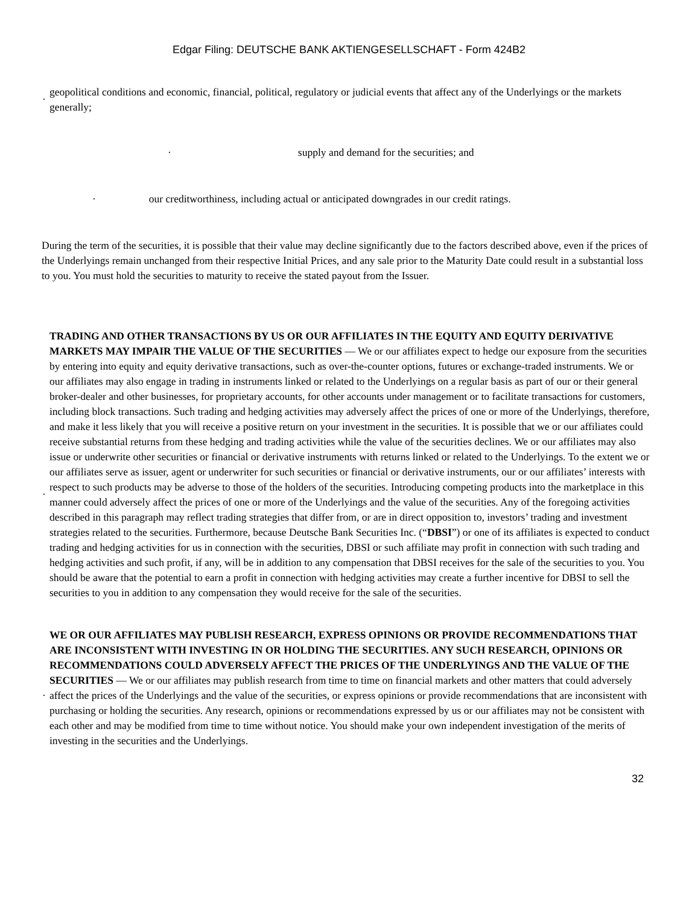Edgar Filing: DEUTSCHE BANK AKTIENGESELLSCHAFT - Form 424B2
·
geopolitical conditions and economic, financial, political, regulatory or judicial events that affect any of the Underlyings or the markets generally;
· supply and demand for the securities; and
· our creditworthiness, including actual or anticipated downgrades in our credit ratings.
During the term of the securities, it is possible that their value may decline significantly due to the factors described above, even if the prices of the Underlyings remain unchanged from their respective Initial Prices, and any sale prior to the Maturity Date could result in a substantial loss to you. You must hold the securities to maturity to receive the stated payout from the Issuer.
·
TRADING AND OTHER TRANSACTIONS BY US OR OUR AFFILIATES IN THE EQUITY AND EQUITY DERIVATIVE MARKETS MAY IMPAIR THE VALUE OF THE SECURITIES — We or our affiliates expect to hedge our exposure from the securities by entering into equity and equity derivative transactions, such as over-the-counter options, futures or exchange-traded instruments. We or our affiliates may also engage in trading in instruments linked or related to the Underlyings on a regular basis as part of our or their general broker-dealer and other businesses, for proprietary accounts, for other accounts under management or to facilitate transactions for customers, including block transactions. Such trading and hedging activities may adversely affect the prices of one or more of the Underlyings, therefore, and make it less likely that you will receive a positive return on your investment in the securities. It is possible that we or our affiliates could receive substantial returns from these hedging and trading activities while the value of the securities declines. We or our affiliates may also issue or underwrite other securities or financial or derivative instruments with returns linked or related to the Underlyings. To the extent we or our affiliates serve as issuer, agent or underwriter for such securities or financial or derivative instruments, our or our affiliates’ interests with respect to such products may be adverse to those of the holders of the securities. Introducing competing products into the marketplace in this manner could adversely affect the prices of one or more of the Underlyings and the value of the securities. Any of the foregoing activities described in this paragraph may reflect trading strategies that differ from, or are in direct opposition to, investors’ trading and investment strategies related to the securities. Furthermore, because Deutsche Bank Securities Inc. (“DBSI”) or one of its affiliates is expected to conduct trading and hedging activities for us in connection with the securities, DBSI or such affiliate may profit in connection with such trading and hedging activities and such profit, if any, will be in addition to any compensation that DBSI receives for the sale of the securities to you. You should be aware that the potential to earn a profit in connection with hedging activities may create a further incentive for DBSI to sell the securities to you in addition to any compensation they would receive for the sale of the securities.
·
WE OR OUR AFFILIATES MAY PUBLISH RESEARCH, EXPRESS OPINIONS OR PROVIDE RECOMMENDATIONS THAT ARE INCONSISTENT WITH INVESTING IN OR HOLDING THE SECURITIES. ANY SUCH RESEARCH, OPINIONS OR RECOMMENDATIONS COULD ADVERSELY AFFECT THE PRICES OF THE UNDERLYINGS AND THE VALUE OF THE SECURITIES — We or our affiliates may publish research from time to time on financial markets and other matters that could adversely affect the prices of the Underlyings and the value of the securities, or express opinions or provide recommendations that are inconsistent with purchasing or holding the securities. Any research, opinions or recommendations expressed by us or our affiliates may not be consistent with each other and may be modified from time to time without notice. You should make your own independent investigation of the merits of investing in the securities and the Underlyings.
32